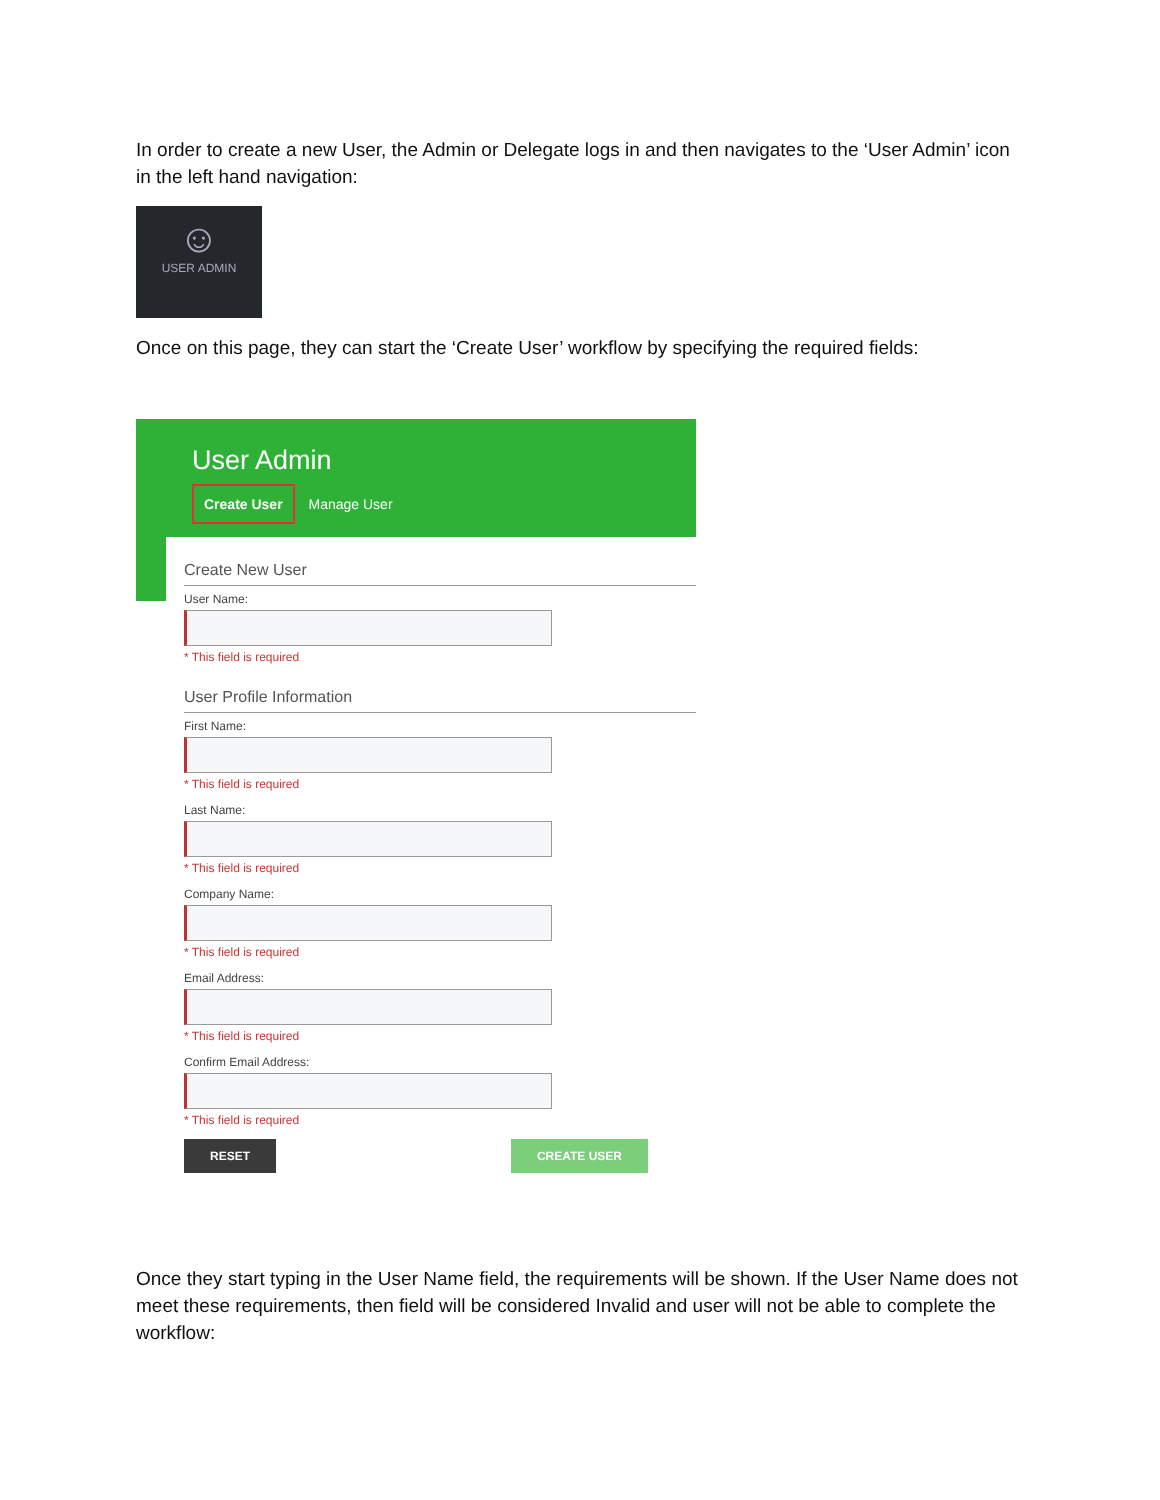In order to create a new User, the Admin or Delegate logs in and then navigates to the ‘User Admin’ icon in the left hand navigation:
☺
USER ADMIN
Once on this page, they can start the ‘Create User’ workflow by specifying the required fields:
User Admin
Create User Manage User
Create New User
User Name:
* This field is required
User Profile Information
First Name:
* This field is required
Last Name:
* This field is required
Company Name:
* This field is required
Email Address:
* This field is required
Confirm Email Address:
* This field is required
RESET CREATE USER
Once they start typing in the User Name field, the requirements will be shown. If the User Name does not meet these requirements, then field will be considered Invalid and user will not be able to complete the workflow: